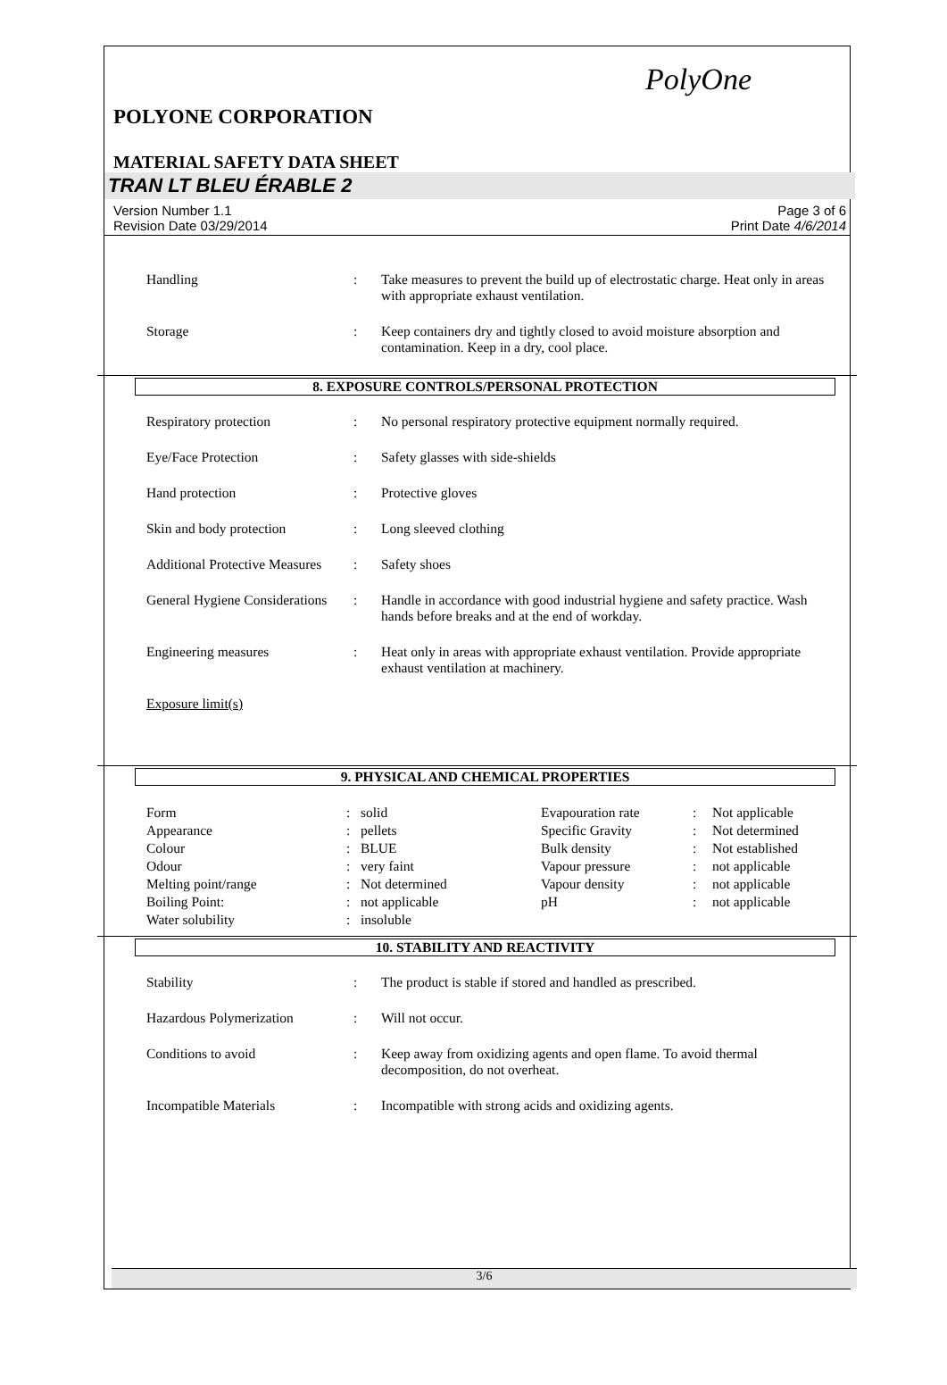PolyOne
POLYONE CORPORATION
MATERIAL SAFETY DATA SHEET
TRAN LT BLEU ÉRABLE 2
Version Number 1.1
Revision Date 03/29/2014
Page 3 of 6
Print Date 4/6/2014
| Handling | : | Take measures to prevent the build up of electrostatic charge. Heat only in areas with appropriate exhaust ventilation. |
| Storage | : | Keep containers dry and tightly closed to avoid moisture absorption and contamination. Keep in a dry, cool place. |
8. EXPOSURE CONTROLS/PERSONAL PROTECTION
| Respiratory protection | : | No personal respiratory protective equipment normally required. |
| Eye/Face Protection | : | Safety glasses with side-shields |
| Hand protection | : | Protective gloves |
| Skin and body protection | : | Long sleeved clothing |
| Additional Protective Measures | : | Safety shoes |
| General Hygiene Considerations | : | Handle in accordance with good industrial hygiene and safety practice. Wash hands before breaks and at the end of workday. |
| Engineering measures | : | Heat only in areas with appropriate exhaust ventilation. Provide appropriate exhaust ventilation at machinery. |
| Exposure limit(s) | | |
9. PHYSICAL AND CHEMICAL PROPERTIES
| Form | : | solid | Evapouration rate | : | Not applicable |
| Appearance | : | pellets | Specific Gravity | : | Not determined |
| Colour | : | BLUE | Bulk density | : | Not established |
| Odour | : | very faint | Vapour pressure | : | not applicable |
| Melting point/range | : | Not determined | Vapour density | : | not applicable |
| Boiling Point: | : | not applicable | pH | : | not applicable |
| Water solubility | : | insoluble | | | |
10. STABILITY AND REACTIVITY
| Stability | : | The product is stable if stored and handled as prescribed. |
| Hazardous Polymerization | : | Will not occur. |
| Conditions to avoid | : | Keep away from oxidizing agents and open flame. To avoid thermal decomposition, do not overheat. |
| Incompatible Materials | : | Incompatible with strong acids and oxidizing agents. |
3/6